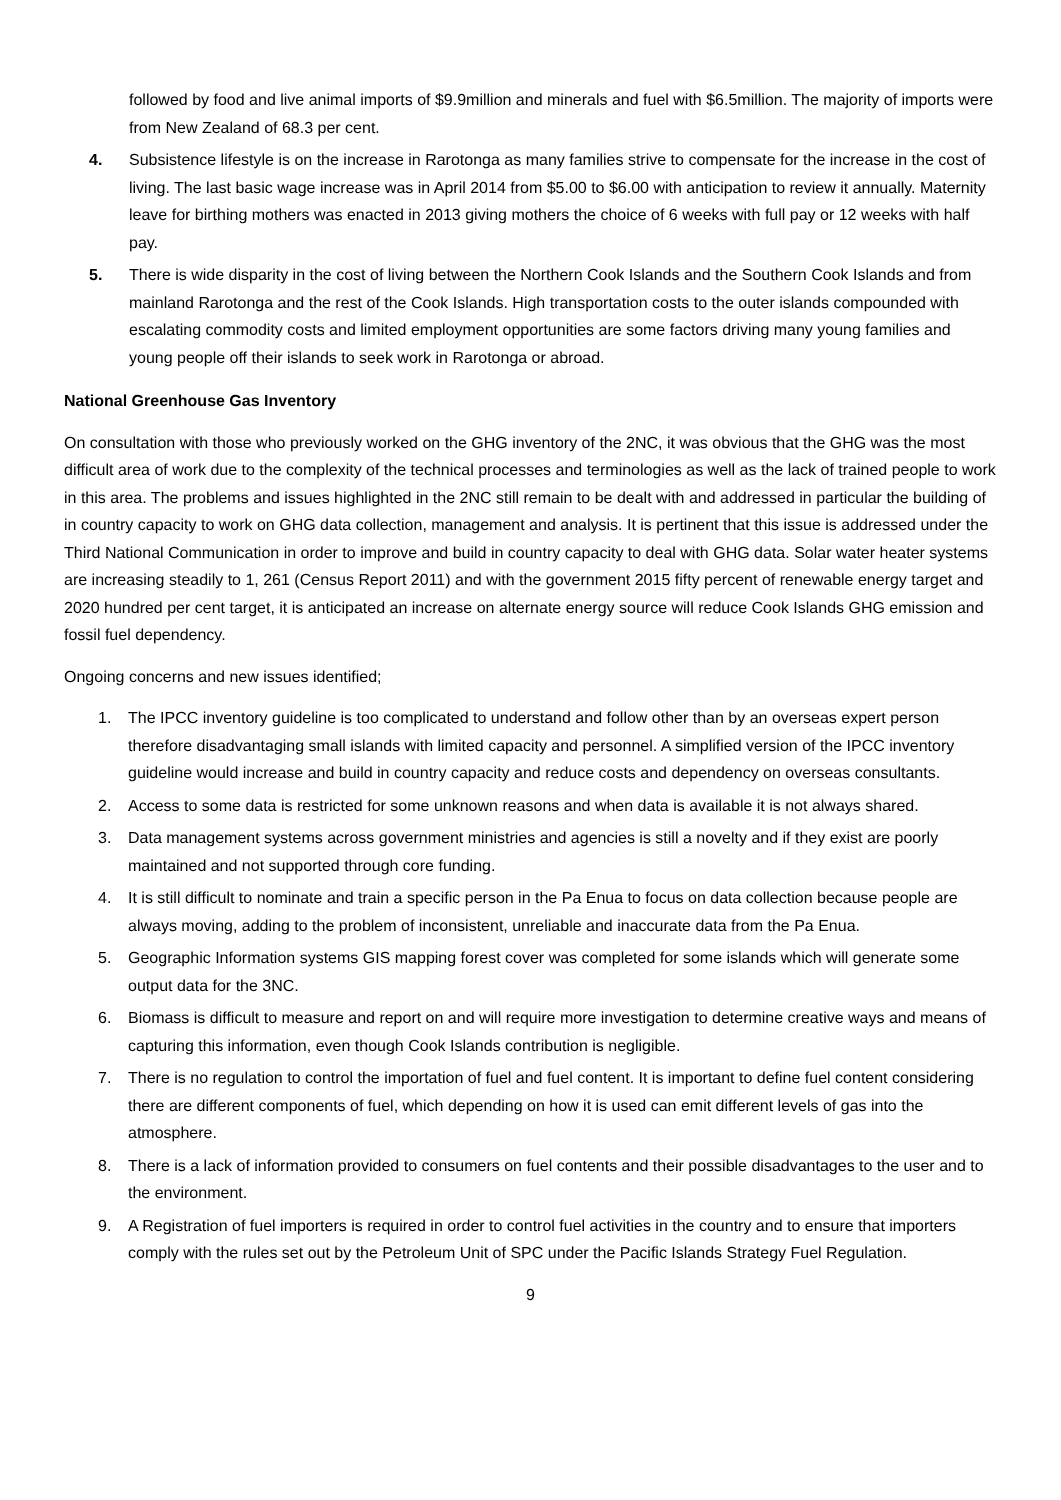followed by food and live animal imports of $9.9million and minerals and fuel with $6.5million. The majority of imports were from New Zealand of 68.3 per cent.
4. Subsistence lifestyle is on the increase in Rarotonga as many families strive to compensate for the increase in the cost of living. The last basic wage increase was in April 2014 from $5.00 to $6.00 with anticipation to review it annually. Maternity leave for birthing mothers was enacted in 2013 giving mothers the choice of 6 weeks with full pay or 12 weeks with half pay.
5. There is wide disparity in the cost of living between the Northern Cook Islands and the Southern Cook Islands and from mainland Rarotonga and the rest of the Cook Islands. High transportation costs to the outer islands compounded with escalating commodity costs and limited employment opportunities are some factors driving many young families and young people off their islands to seek work in Rarotonga or abroad.
National Greenhouse Gas Inventory
On consultation with those who previously worked on the GHG inventory of the 2NC, it was obvious that the GHG was the most difficult area of work due to the complexity of the technical processes and terminologies as well as the lack of trained people to work in this area. The problems and issues highlighted in the 2NC still remain to be dealt with and addressed in particular the building of in country capacity to work on GHG data collection, management and analysis. It is pertinent that this issue is addressed under the Third National Communication in order to improve and build in country capacity to deal with GHG data. Solar water heater systems are increasing steadily to 1, 261 (Census Report 2011) and with the government 2015 fifty percent of renewable energy target and 2020 hundred per cent target, it is anticipated an increase on alternate energy source will reduce Cook Islands GHG emission and fossil fuel dependency.
Ongoing concerns and new issues identified;
1. The IPCC inventory guideline is too complicated to understand and follow other than by an overseas expert person therefore disadvantaging small islands with limited capacity and personnel. A simplified version of the IPCC inventory guideline would increase and build in country capacity and reduce costs and dependency on overseas consultants.
2. Access to some data is restricted for some unknown reasons and when data is available it is not always shared.
3. Data management systems across government ministries and agencies is still a novelty and if they exist are poorly maintained and not supported through core funding.
4. It is still difficult to nominate and train a specific person in the Pa Enua to focus on data collection because people are always moving, adding to the problem of inconsistent, unreliable and inaccurate data from the Pa Enua.
5. Geographic Information systems GIS mapping forest cover was completed for some islands which will generate some output data for the 3NC.
6. Biomass is difficult to measure and report on and will require more investigation to determine creative ways and means of capturing this information, even though Cook Islands contribution is negligible.
7. There is no regulation to control the importation of fuel and fuel content. It is important to define fuel content considering there are different components of fuel, which depending on how it is used can emit different levels of gas into the atmosphere.
8. There is a lack of information provided to consumers on fuel contents and their possible disadvantages to the user and to the environment.
9. A Registration of fuel importers is required in order to control fuel activities in the country and to ensure that importers comply with the rules set out by the Petroleum Unit of SPC under the Pacific Islands Strategy Fuel Regulation.
9